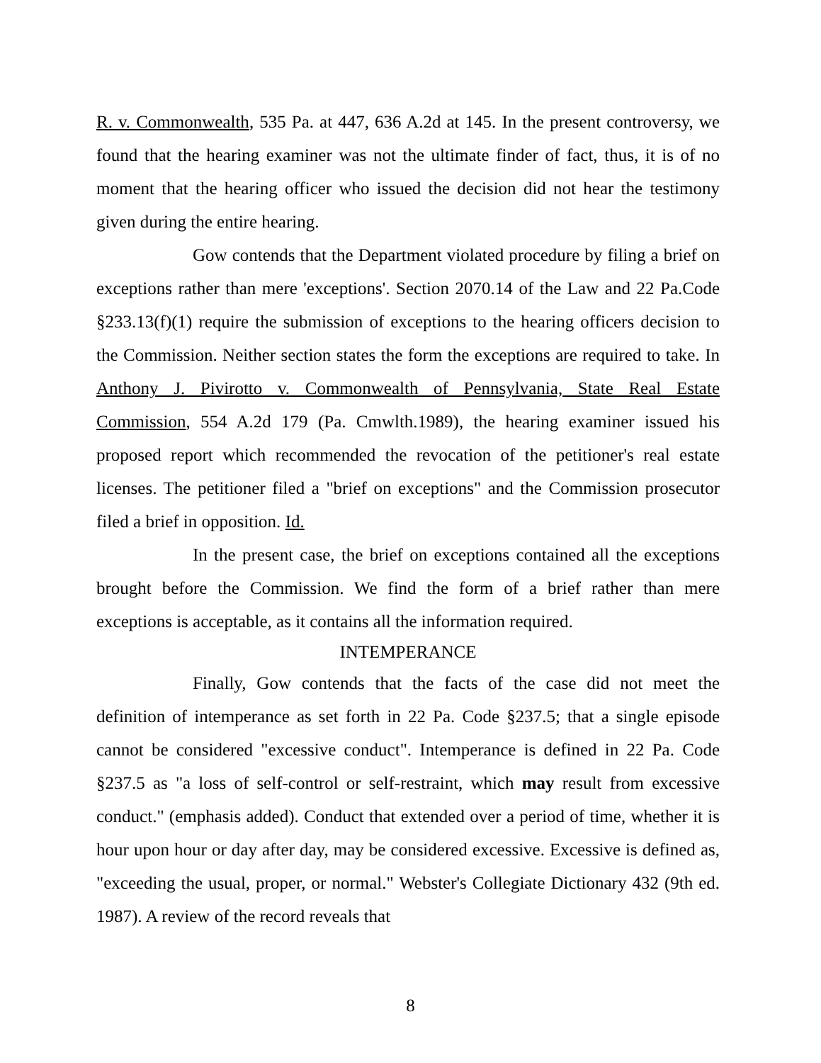R. v. Commonwealth, 535 Pa. at 447, 636 A.2d at 145. In the present controversy, we found that the hearing examiner was not the ultimate finder of fact, thus, it is of no moment that the hearing officer who issued the decision did not hear the testimony given during the entire hearing.
Gow contends that the Department violated procedure by filing a brief on exceptions rather than mere 'exceptions'. Section 2070.14 of the Law and 22 Pa.Code §233.13(f)(1) require the submission of exceptions to the hearing officers decision to the Commission. Neither section states the form the exceptions are required to take. In Anthony J. Pivirotto v. Commonwealth of Pennsylvania, State Real Estate Commission, 554 A.2d 179 (Pa. Cmwlth.1989), the hearing examiner issued his proposed report which recommended the revocation of the petitioner's real estate licenses. The petitioner filed a "brief on exceptions" and the Commission prosecutor filed a brief in opposition. Id.
In the present case, the brief on exceptions contained all the exceptions brought before the Commission. We find the form of a brief rather than mere exceptions is acceptable, as it contains all the information required.
INTEMPERANCE
Finally, Gow contends that the facts of the case did not meet the definition of intemperance as set forth in 22 Pa. Code §237.5; that a single episode cannot be considered "excessive conduct". Intemperance is defined in 22 Pa. Code §237.5 as "a loss of self-control or self-restraint, which may result from excessive conduct." (emphasis added). Conduct that extended over a period of time, whether it is hour upon hour or day after day, may be considered excessive. Excessive is defined as, "exceeding the usual, proper, or normal." Webster's Collegiate Dictionary 432 (9th ed. 1987). A review of the record reveals that
8